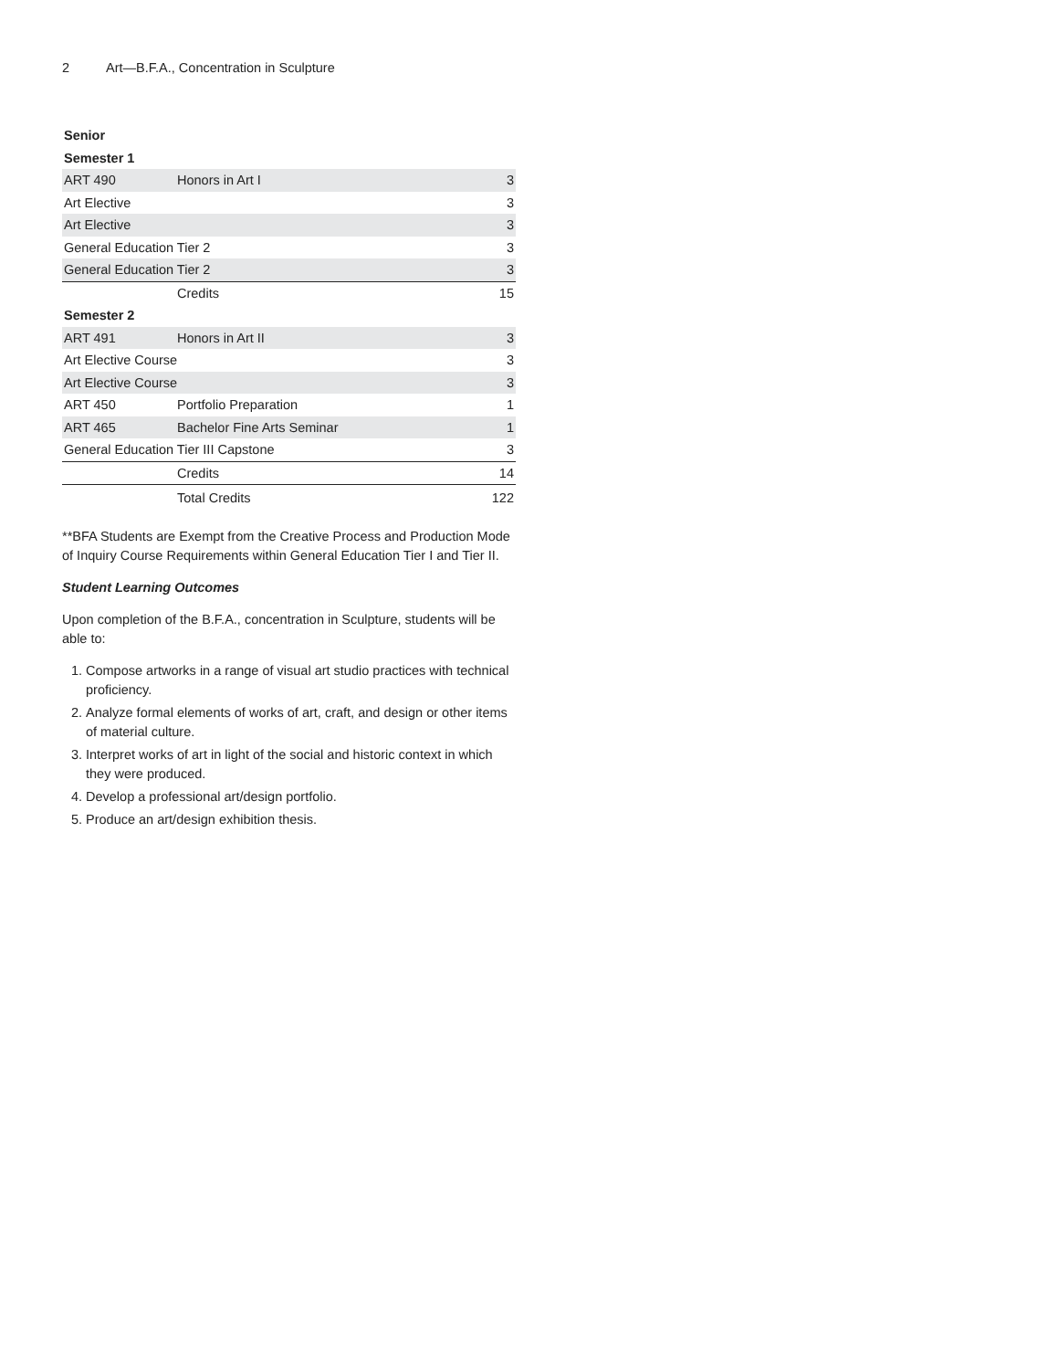2 Art—B.F.A., Concentration in Sculpture
| Senior | | |
| Semester 1 | | |
| ART 490 | Honors in Art I | 3 |
| Art Elective | | 3 |
| Art Elective | | 3 |
| General Education Tier 2 | | 3 |
| General Education Tier 2 | | 3 |
| | Credits | 15 |
| Semester 2 | | |
| ART 491 | Honors in Art II | 3 |
| Art Elective Course | | 3 |
| Art Elective Course | | 3 |
| ART 450 | Portfolio Preparation | 1 |
| ART 465 | Bachelor Fine Arts Seminar | 1 |
| General Education Tier III Capstone | | 3 |
| | Credits | 14 |
| | Total Credits | 122 |
**BFA Students are Exempt from the Creative Process and Production Mode of Inquiry Course Requirements within General Education Tier I and Tier II.
Student Learning Outcomes
Upon completion of the B.F.A., concentration in Sculpture, students will be able to:
1. Compose artworks in a range of visual art studio practices with technical proficiency.
2. Analyze formal elements of works of art, craft, and design or other items of material culture.
3. Interpret works of art in light of the social and historic context in which they were produced.
4. Develop a professional art/design portfolio.
5. Produce an art/design exhibition thesis.